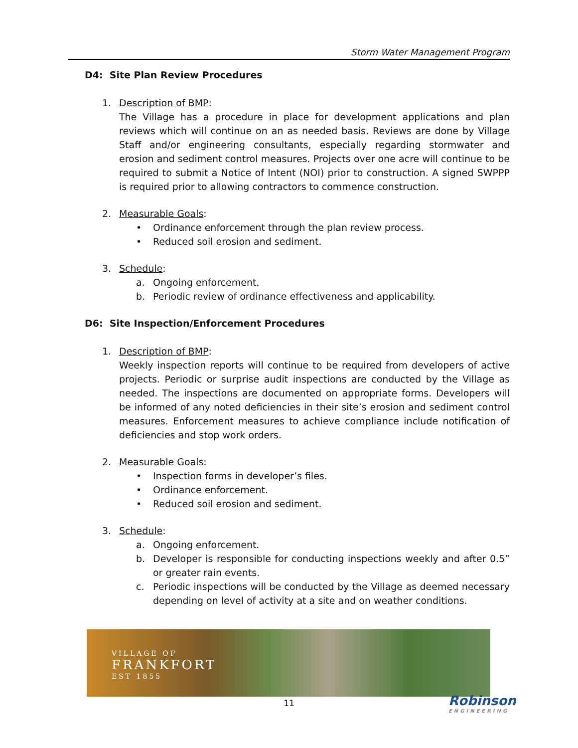Storm Water Management Program
D4: Site Plan Review Procedures
1. Description of BMP:
The Village has a procedure in place for development applications and plan reviews which will continue on an as needed basis. Reviews are done by Village Staff and/or engineering consultants, especially regarding stormwater and erosion and sediment control measures. Projects over one acre will continue to be required to submit a Notice of Intent (NOI) prior to construction. A signed SWPPP is required prior to allowing contractors to commence construction.
2. Measurable Goals:
• Ordinance enforcement through the plan review process.
• Reduced soil erosion and sediment.
3. Schedule:
a. Ongoing enforcement.
b. Periodic review of ordinance effectiveness and applicability.
D6: Site Inspection/Enforcement Procedures
1. Description of BMP:
Weekly inspection reports will continue to be required from developers of active projects. Periodic or surprise audit inspections are conducted by the Village as needed. The inspections are documented on appropriate forms. Developers will be informed of any noted deficiencies in their site’s erosion and sediment control measures. Enforcement measures to achieve compliance include notification of deficiencies and stop work orders.
2. Measurable Goals:
• Inspection forms in developer’s files.
• Ordinance enforcement.
• Reduced soil erosion and sediment.
3. Schedule:
a. Ongoing enforcement.
b. Developer is responsible for conducting inspections weekly and after 0.5” or greater rain events.
c. Periodic inspections will be conducted by the Village as deemed necessary depending on level of activity at a site and on weather conditions.
VILLAGE OF
FRANKFORT
EST 1855
11 Robinson
ENGINEERING